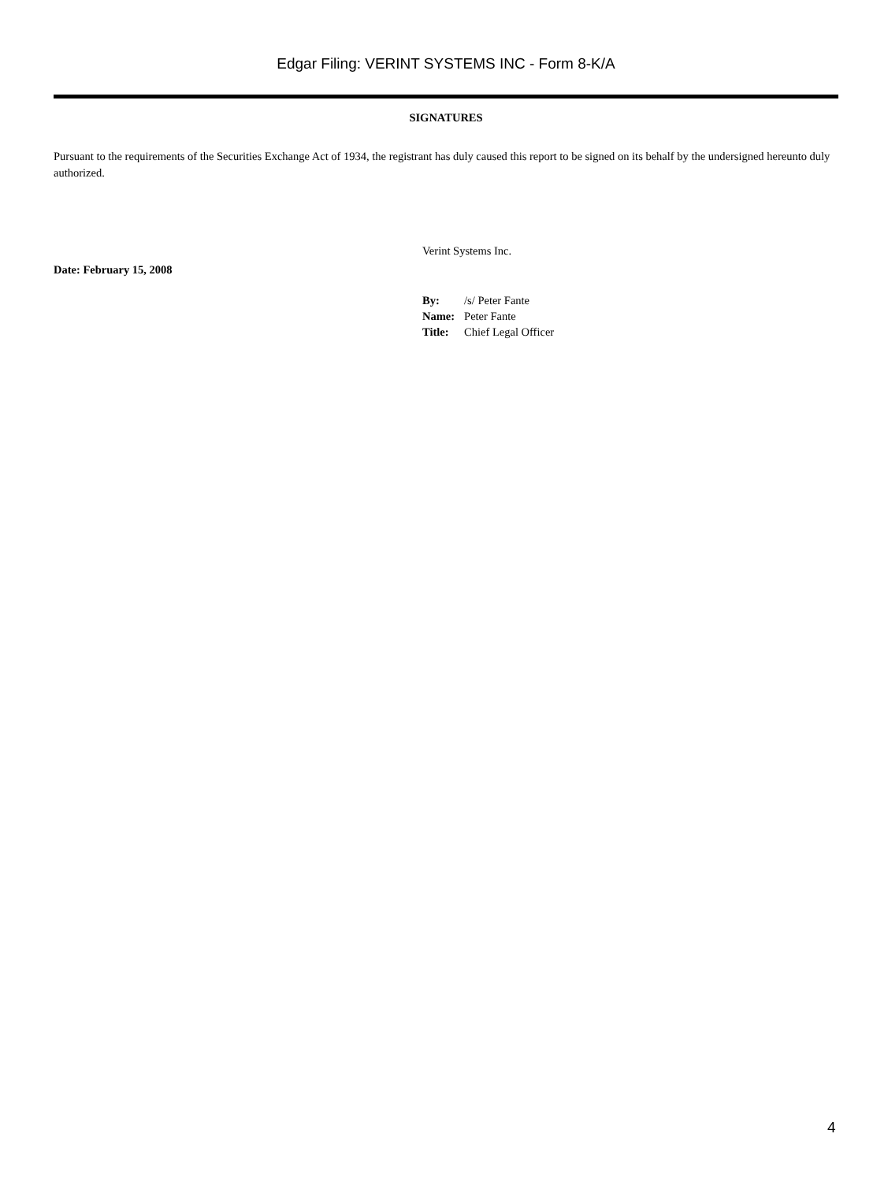Edgar Filing: VERINT SYSTEMS INC - Form 8-K/A
SIGNATURES
Pursuant to the requirements of the Securities Exchange Act of 1934, the registrant has duly caused this report to be signed on its behalf by the undersigned hereunto duly authorized.
Date: February 15, 2008
Verint Systems Inc.
| By: | /s/ Peter Fante |
| Name: | Peter Fante |
| Title: | Chief Legal Officer |
4